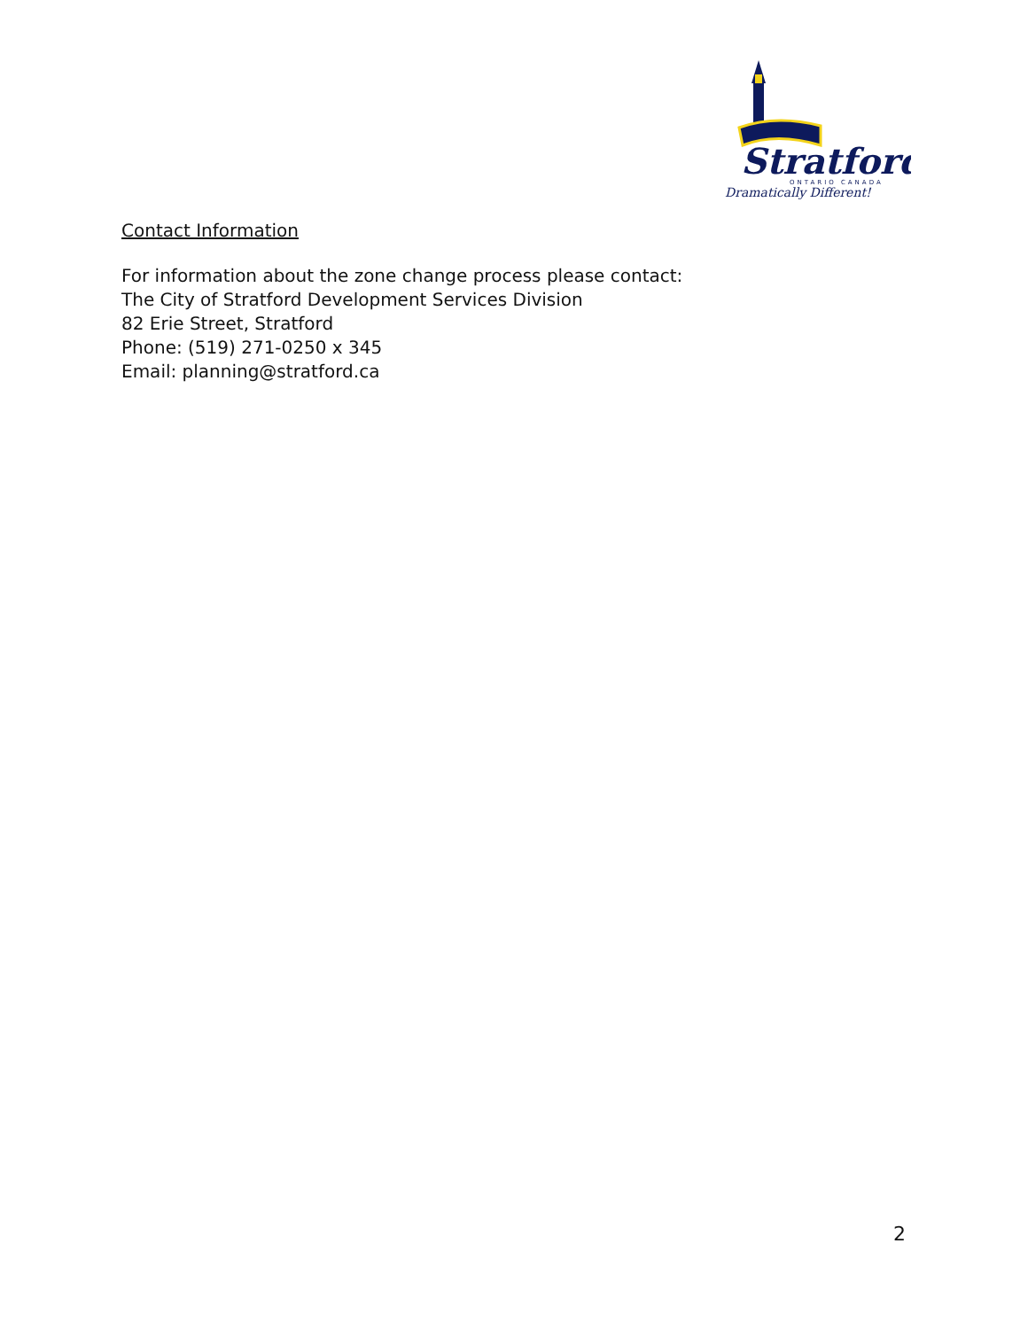Stratford
ONTARIO CANADA
Dramatically Different!
Contact Information
For information about the zone change process please contact:
The City of Stratford Development Services Division
82 Erie Street, Stratford
Phone: (519) 271-0250 x 345
Email: planning@stratford.ca
2